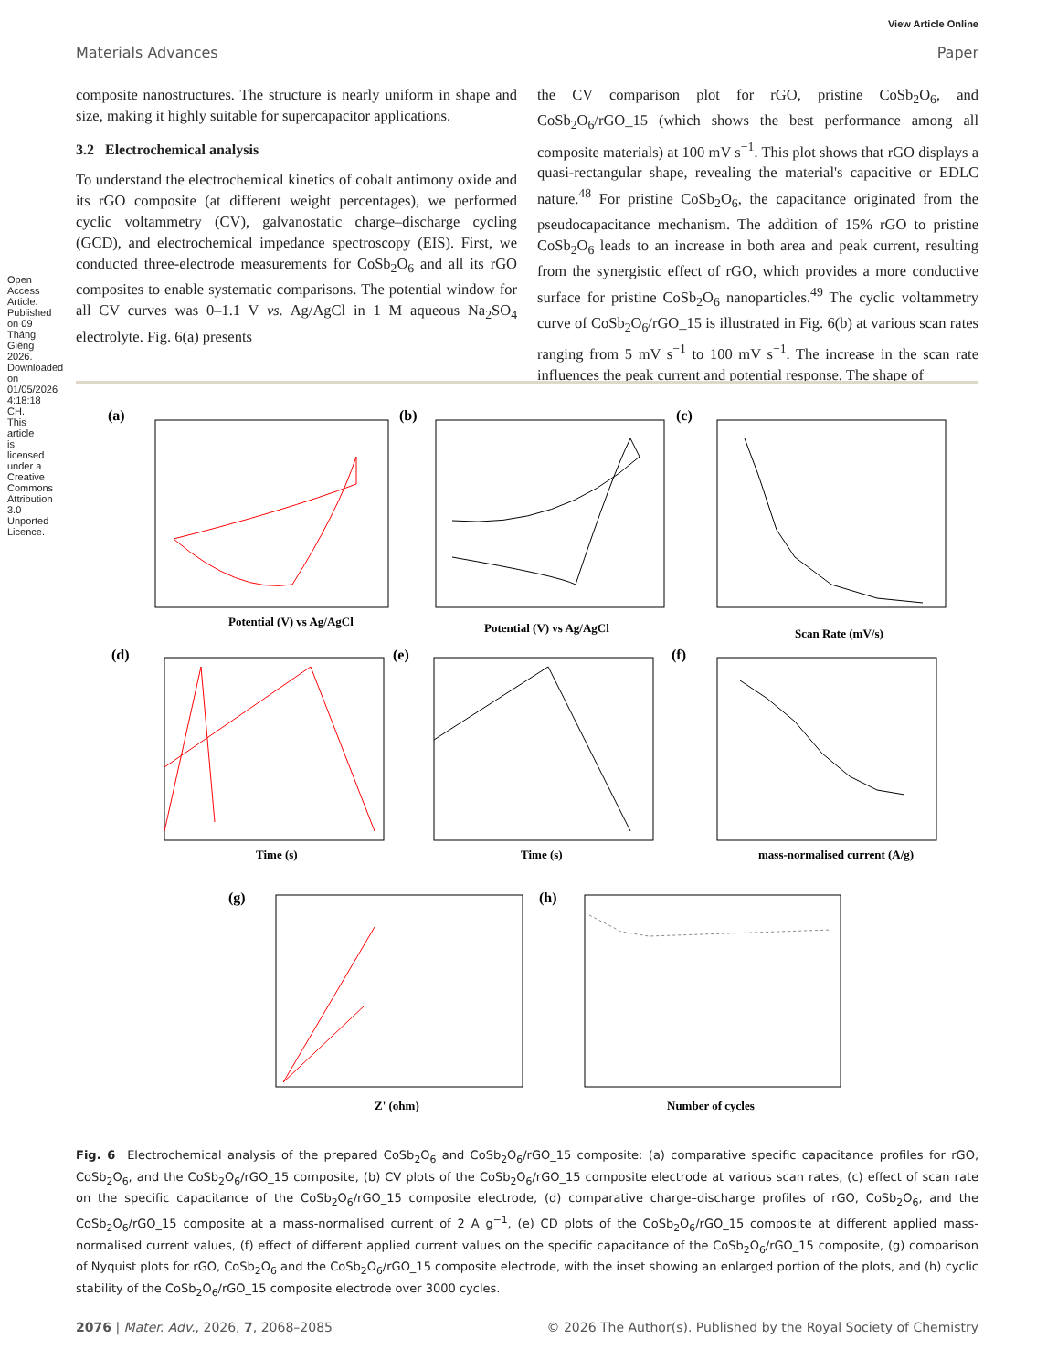View Article Online
Materials Advances Paper
composite nanostructures. The structure is nearly uniform in shape and size, making it highly suitable for supercapacitor applications.
3.2 Electrochemical analysis
To understand the electrochemical kinetics of cobalt antimony oxide and its rGO composite (at different weight percentages), we performed cyclic voltammetry (CV), galvanostatic charge–discharge cycling (GCD), and electrochemical impedance spectroscopy (EIS). First, we conducted three-electrode measurements for CoSb<sub>2</sub>O<sub>6</sub> and all its rGO composites to enable systematic comparisons. The potential window for all CV curves was 0–1.1 V vs. Ag/AgCl in 1 M aqueous Na<sub>2</sub>SO<sub>4</sub> electrolyte. Fig. 6(a) presents
the CV comparison plot for rGO, pristine CoSb<sub>2</sub>O<sub>6</sub>, and CoSb<sub>2</sub>O<sub>6</sub>/rGO_15 (which shows the best performance among all composite materials) at 100 mV s<sup>−1</sup>. This plot shows that rGO displays a quasi-rectangular shape, revealing the material's capacitive or EDLC nature.<sup>48</sup> For pristine CoSb<sub>2</sub>O<sub>6</sub>, the capacitance originated from the pseudocapacitance mechanism. The addition of 15% rGO to pristine CoSb<sub>2</sub>O<sub>6</sub> leads to an increase in both area and peak current, resulting from the synergistic effect of rGO, which provides a more conductive surface for pristine CoSb<sub>2</sub>O<sub>6</sub> nanoparticles.<sup>49</sup> The cyclic voltammetry curve of CoSb<sub>2</sub>O<sub>6</sub>/rGO_15 is illustrated in Fig. 6(b) at various scan rates ranging from 5 mV s<sup>−1</sup> to 100 mV s<sup>−1</sup>. The increase in the scan rate influences the peak current and potential response. The shape of
(a)
Potential (V) vs Ag/AgCl
(b)
Potential (V) vs Ag/AgCl
(c)
Scan Rate (mV/s)
(d)
Time (s)
(e)
Time (s)
(f)
mass-normalised current (A/g)
(g)
Z' (ohm)
(h)
Number of cycles
Fig. 6 Electrochemical analysis of the prepared CoSb<sub>2</sub>O<sub>6</sub> and CoSb<sub>2</sub>O<sub>6</sub>/rGO_15 composite: (a) comparative specific capacitance profiles for rGO, CoSb<sub>2</sub>O<sub>6</sub>, and the CoSb<sub>2</sub>O<sub>6</sub>/rGO_15 composite, (b) CV plots of the CoSb<sub>2</sub>O<sub>6</sub>/rGO_15 composite electrode at various scan rates, (c) effect of scan rate on the specific capacitance of the CoSb<sub>2</sub>O<sub>6</sub>/rGO_15 composite electrode, (d) comparative charge–discharge profiles of rGO, CoSb<sub>2</sub>O<sub>6</sub>, and the CoSb<sub>2</sub>O<sub>6</sub>/rGO_15 composite at a mass-normalised current of 2 A g<sup>−1</sup>, (e) CD plots of the CoSb<sub>2</sub>O<sub>6</sub>/rGO_15 composite at different applied mass-normalised current values, (f) effect of different applied current values on the specific capacitance of the CoSb<sub>2</sub>O<sub>6</sub>/rGO_15 composite, (g) comparison of Nyquist plots for rGO, CoSb<sub>2</sub>O<sub>6</sub> and the CoSb<sub>2</sub>O<sub>6</sub>/rGO_15 composite electrode, with the inset showing an enlarged portion of the plots, and (h) cyclic stability of the CoSb<sub>2</sub>O<sub>6</sub>/rGO_15 composite electrode over 3000 cycles.
2076 | Mater. Adv., 2026, 7, 2068–2085 © 2026 The Author(s). Published by the Royal Society of Chemistry
Open Access Article. Published on 09 Tháng Giêng 2026. Downloaded on 01/05/2026 4:18:18 CH. This article is licensed under a Creative Commons Attribution 3.0 Unported Licence.